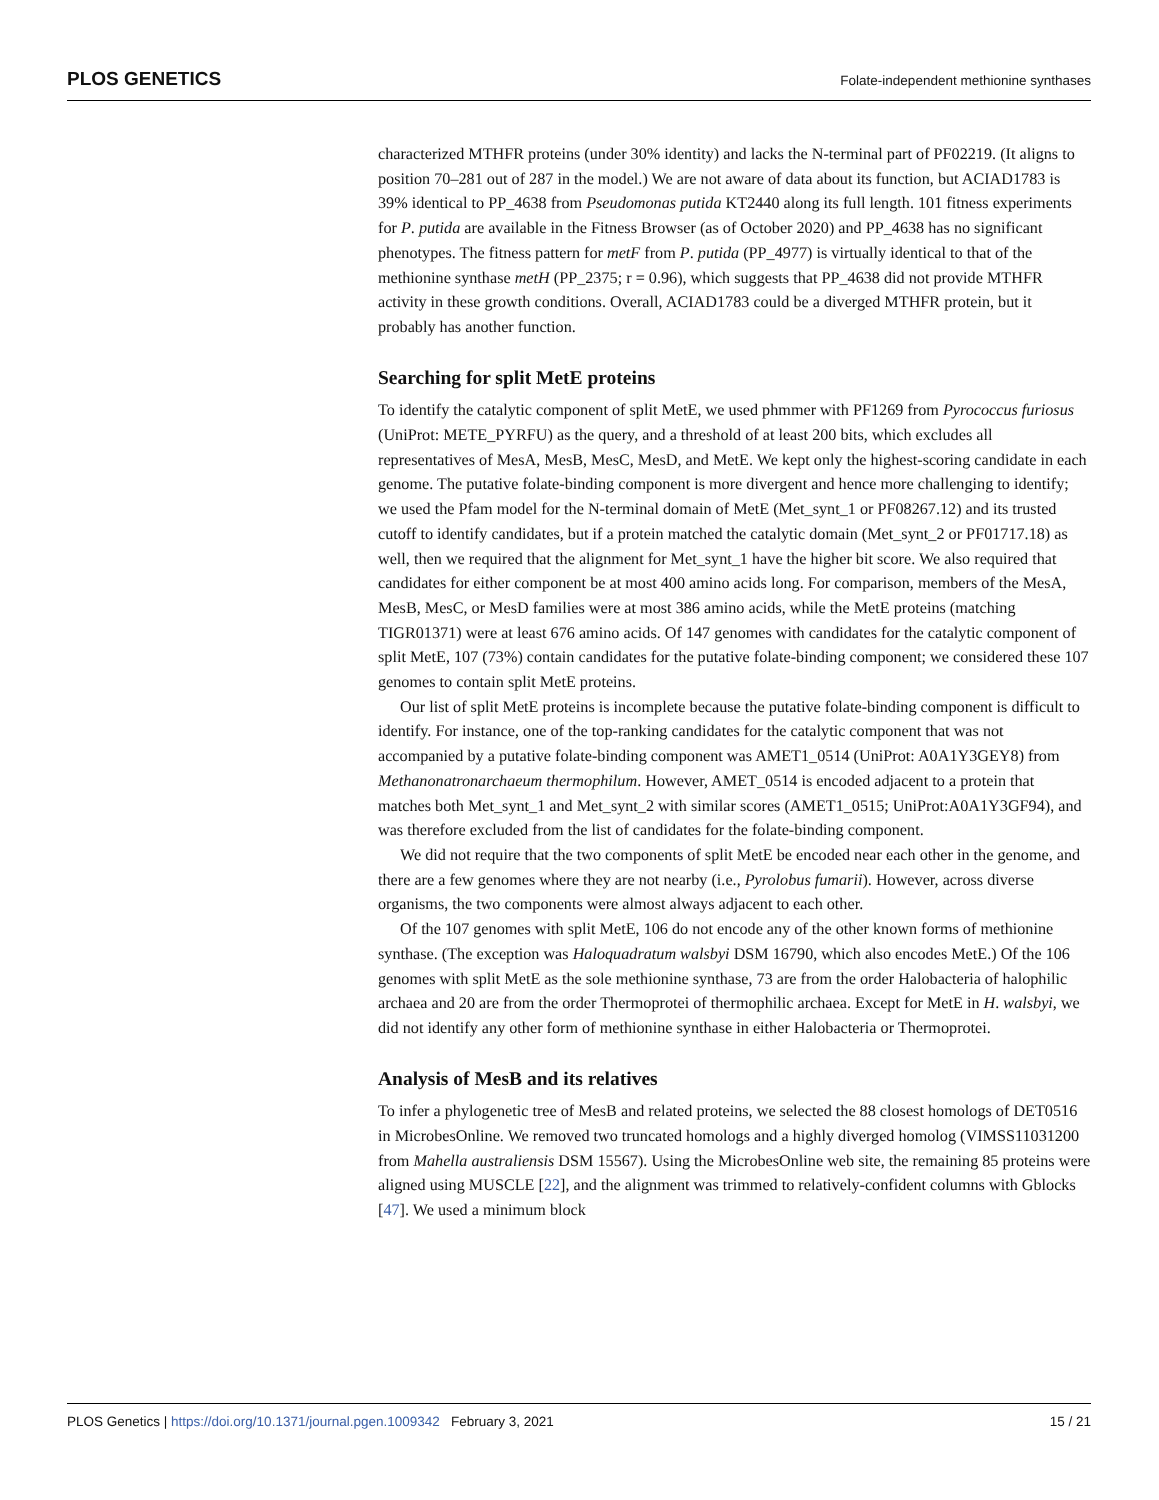PLOS GENETICS Folate-independent methionine synthases
characterized MTHFR proteins (under 30% identity) and lacks the N-terminal part of PF02219. (It aligns to position 70–281 out of 287 in the model.) We are not aware of data about its function, but ACIAD1783 is 39% identical to PP_4638 from Pseudomonas putida KT2440 along its full length. 101 fitness experiments for P. putida are available in the Fitness Browser (as of October 2020) and PP_4638 has no significant phenotypes. The fitness pattern for metF from P. putida (PP_4977) is virtually identical to that of the methionine synthase metH (PP_2375; r = 0.96), which suggests that PP_4638 did not provide MTHFR activity in these growth conditions. Overall, ACIAD1783 could be a diverged MTHFR protein, but it probably has another function.
Searching for split MetE proteins
To identify the catalytic component of split MetE, we used phmmer with PF1269 from Pyrococcus furiosus (UniProt: METE_PYRFU) as the query, and a threshold of at least 200 bits, which excludes all representatives of MesA, MesB, MesC, MesD, and MetE. We kept only the highest-scoring candidate in each genome. The putative folate-binding component is more divergent and hence more challenging to identify; we used the Pfam model for the N-terminal domain of MetE (Met_synt_1 or PF08267.12) and its trusted cutoff to identify candidates, but if a protein matched the catalytic domain (Met_synt_2 or PF01717.18) as well, then we required that the alignment for Met_synt_1 have the higher bit score. We also required that candidates for either component be at most 400 amino acids long. For comparison, members of the MesA, MesB, MesC, or MesD families were at most 386 amino acids, while the MetE proteins (matching TIGR01371) were at least 676 amino acids. Of 147 genomes with candidates for the catalytic component of split MetE, 107 (73%) contain candidates for the putative folate-binding component; we considered these 107 genomes to contain split MetE proteins.
Our list of split MetE proteins is incomplete because the putative folate-binding component is difficult to identify. For instance, one of the top-ranking candidates for the catalytic component that was not accompanied by a putative folate-binding component was AMET1_0514 (UniProt: A0A1Y3GEY8) from Methanonatronarchaeum thermophilum. However, AMET_0514 is encoded adjacent to a protein that matches both Met_synt_1 and Met_synt_2 with similar scores (AMET1_0515; UniProt:A0A1Y3GF94), and was therefore excluded from the list of candidates for the folate-binding component.
We did not require that the two components of split MetE be encoded near each other in the genome, and there are a few genomes where they are not nearby (i.e., Pyrolobus fumarii). However, across diverse organisms, the two components were almost always adjacent to each other.
Of the 107 genomes with split MetE, 106 do not encode any of the other known forms of methionine synthase. (The exception was Haloquadratum walsbyi DSM 16790, which also encodes MetE.) Of the 106 genomes with split MetE as the sole methionine synthase, 73 are from the order Halobacteria of halophilic archaea and 20 are from the order Thermoprotei of thermophilic archaea. Except for MetE in H. walsbyi, we did not identify any other form of methionine synthase in either Halobacteria or Thermoprotei.
Analysis of MesB and its relatives
To infer a phylogenetic tree of MesB and related proteins, we selected the 88 closest homologs of DET0516 in MicrobesOnline. We removed two truncated homologs and a highly diverged homolog (VIMSS11031200 from Mahella australiensis DSM 15567). Using the MicrobesOnline web site, the remaining 85 proteins were aligned using MUSCLE [22], and the alignment was trimmed to relatively-confident columns with Gblocks [47]. We used a minimum block
PLOS Genetics | https://doi.org/10.1371/journal.pgen.1009342 February 3, 2021 15 / 21